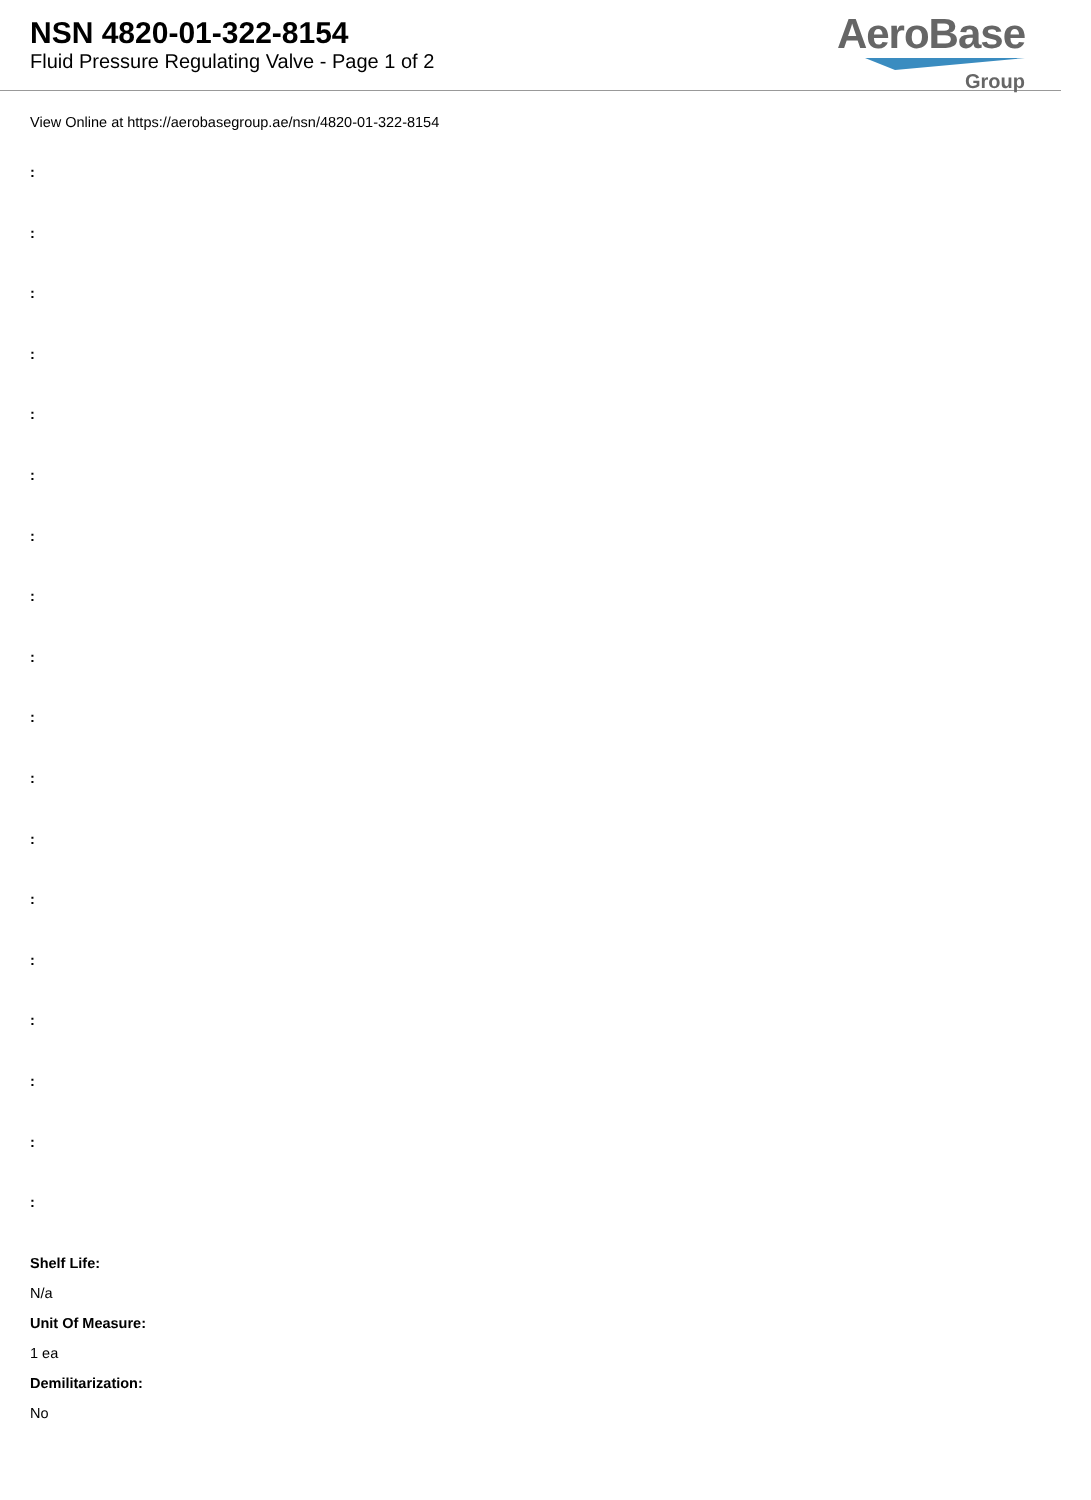NSN 4820-01-322-8154
Fluid Pressure Regulating Valve - Page 1 of 2
AeroBase
Group
View Online at https://aerobasegroup.ae/nsn/4820-01-322-8154
:
:
:
:
:
:
:
:
:
:
:
:
:
:
:
:
:
:
Shelf Life:
N/a
Unit Of Measure:
1 ea
Demilitarization:
No